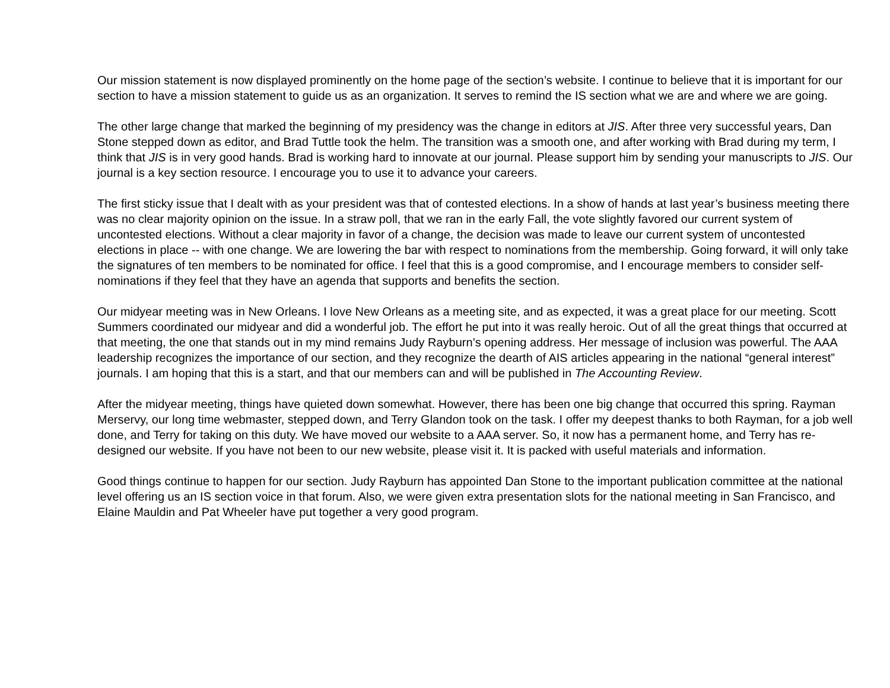Our mission statement is now displayed prominently on the home page of the section’s website. I continue to believe that it is important for our section to have a mission statement to guide us as an organization. It serves to remind the IS section what we are and where we are going.
The other large change that marked the beginning of my presidency was the change in editors at JIS. After three very successful years, Dan Stone stepped down as editor, and Brad Tuttle took the helm. The transition was a smooth one, and after working with Brad during my term, I think that JIS is in very good hands. Brad is working hard to innovate at our journal. Please support him by sending your manuscripts to JIS. Our journal is a key section resource. I encourage you to use it to advance your careers.
The first sticky issue that I dealt with as your president was that of contested elections. In a show of hands at last year’s business meeting there was no clear majority opinion on the issue. In a straw poll, that we ran in the early Fall, the vote slightly favored our current system of uncontested elections. Without a clear majority in favor of a change, the decision was made to leave our current system of uncontested elections in place -- with one change. We are lowering the bar with respect to nominations from the membership. Going forward, it will only take the signatures of ten members to be nominated for office. I feel that this is a good compromise, and I encourage members to consider self-nominations if they feel that they have an agenda that supports and benefits the section.
Our midyear meeting was in New Orleans. I love New Orleans as a meeting site, and as expected, it was a great place for our meeting. Scott Summers coordinated our midyear and did a wonderful job. The effort he put into it was really heroic. Out of all the great things that occurred at that meeting, the one that stands out in my mind remains Judy Rayburn’s opening address. Her message of inclusion was powerful. The AAA leadership recognizes the importance of our section, and they recognize the dearth of AIS articles appearing in the national “general interest” journals. I am hoping that this is a start, and that our members can and will be published in The Accounting Review.
After the midyear meeting, things have quieted down somewhat. However, there has been one big change that occurred this spring. Rayman Merservy, our long time webmaster, stepped down, and Terry Glandon took on the task. I offer my deepest thanks to both Rayman, for a job well done, and Terry for taking on this duty. We have moved our website to a AAA server. So, it now has a permanent home, and Terry has re-designed our website. If you have not been to our new website, please visit it. It is packed with useful materials and information.
Good things continue to happen for our section. Judy Rayburn has appointed Dan Stone to the important publication committee at the national level offering us an IS section voice in that forum. Also, we were given extra presentation slots for the national meeting in San Francisco, and Elaine Mauldin and Pat Wheeler have put together a very good program.